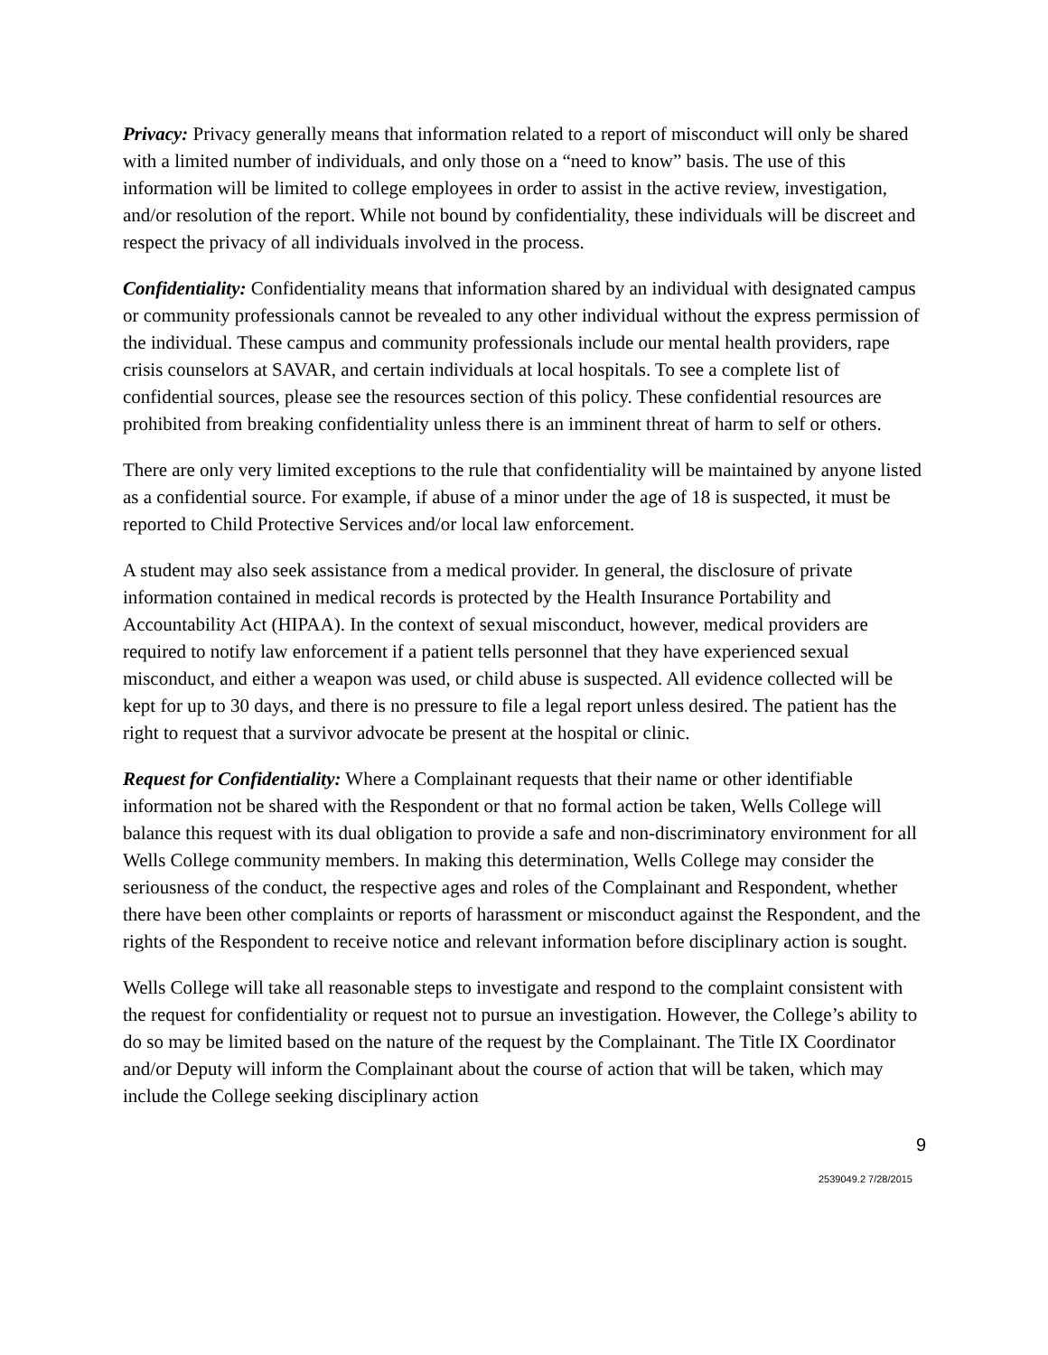Privacy: Privacy generally means that information related to a report of misconduct will only be shared with a limited number of individuals, and only those on a “need to know” basis. The use of this information will be limited to college employees in order to assist in the active review, investigation, and/or resolution of the report. While not bound by confidentiality, these individuals will be discreet and respect the privacy of all individuals involved in the process.
Confidentiality: Confidentiality means that information shared by an individual with designated campus or community professionals cannot be revealed to any other individual without the express permission of the individual. These campus and community professionals include our mental health providers, rape crisis counselors at SAVAR, and certain individuals at local hospitals. To see a complete list of confidential sources, please see the resources section of this policy. These confidential resources are prohibited from breaking confidentiality unless there is an imminent threat of harm to self or others.
There are only very limited exceptions to the rule that confidentiality will be maintained by anyone listed as a confidential source. For example, if abuse of a minor under the age of 18 is suspected, it must be reported to Child Protective Services and/or local law enforcement.
A student may also seek assistance from a medical provider. In general, the disclosure of private information contained in medical records is protected by the Health Insurance Portability and Accountability Act (HIPAA). In the context of sexual misconduct, however, medical providers are required to notify law enforcement if a patient tells personnel that they have experienced sexual misconduct, and either a weapon was used, or child abuse is suspected. All evidence collected will be kept for up to 30 days, and there is no pressure to file a legal report unless desired. The patient has the right to request that a survivor advocate be present at the hospital or clinic.
Request for Confidentiality: Where a Complainant requests that their name or other identifiable information not be shared with the Respondent or that no formal action be taken, Wells College will balance this request with its dual obligation to provide a safe and non-discriminatory environment for all Wells College community members. In making this determination, Wells College may consider the seriousness of the conduct, the respective ages and roles of the Complainant and Respondent, whether there have been other complaints or reports of harassment or misconduct against the Respondent, and the rights of the Respondent to receive notice and relevant information before disciplinary action is sought.
Wells College will take all reasonable steps to investigate and respond to the complaint consistent with the request for confidentiality or request not to pursue an investigation. However, the College’s ability to do so may be limited based on the nature of the request by the Complainant. The Title IX Coordinator and/or Deputy will inform the Complainant about the course of action that will be taken, which may include the College seeking disciplinary action
9
2539049.2 7/28/2015